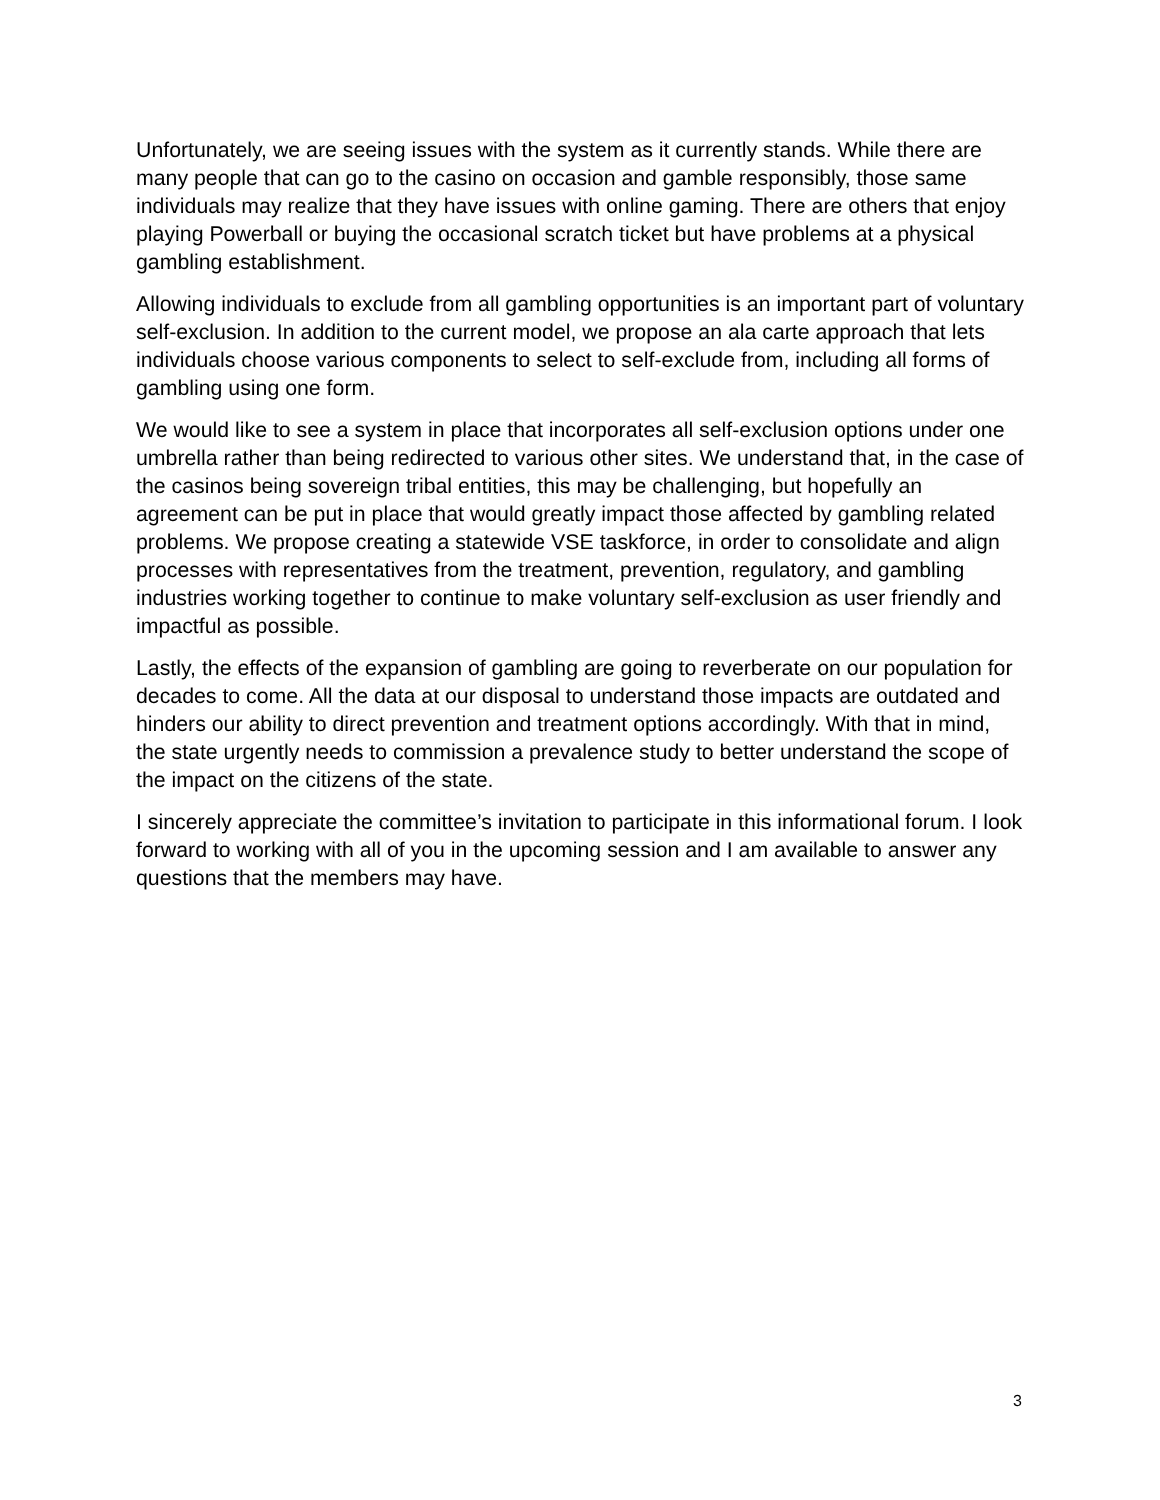Unfortunately, we are seeing issues with the system as it currently stands. While there are many people that can go to the casino on occasion and gamble responsibly, those same individuals may realize that they have issues with online gaming. There are others that enjoy playing Powerball or buying the occasional scratch ticket but have problems at a physical gambling establishment.
Allowing individuals to exclude from all gambling opportunities is an important part of voluntary self-exclusion. In addition to the current model, we propose an ala carte approach that lets individuals choose various components to select to self-exclude from, including all forms of gambling using one form.
We would like to see a system in place that incorporates all self-exclusion options under one umbrella rather than being redirected to various other sites. We understand that, in the case of the casinos being sovereign tribal entities, this may be challenging, but hopefully an agreement can be put in place that would greatly impact those affected by gambling related problems. We propose creating a statewide VSE taskforce, in order to consolidate and align processes with representatives from the treatment, prevention, regulatory, and gambling industries working together to continue to make voluntary self-exclusion as user friendly and impactful as possible.
Lastly, the effects of the expansion of gambling are going to reverberate on our population for decades to come. All the data at our disposal to understand those impacts are outdated and hinders our ability to direct prevention and treatment options accordingly. With that in mind, the state urgently needs to commission a prevalence study to better understand the scope of the impact on the citizens of the state.
I sincerely appreciate the committee’s invitation to participate in this informational forum. I look forward to working with all of you in the upcoming session and I am available to answer any questions that the members may have.
3